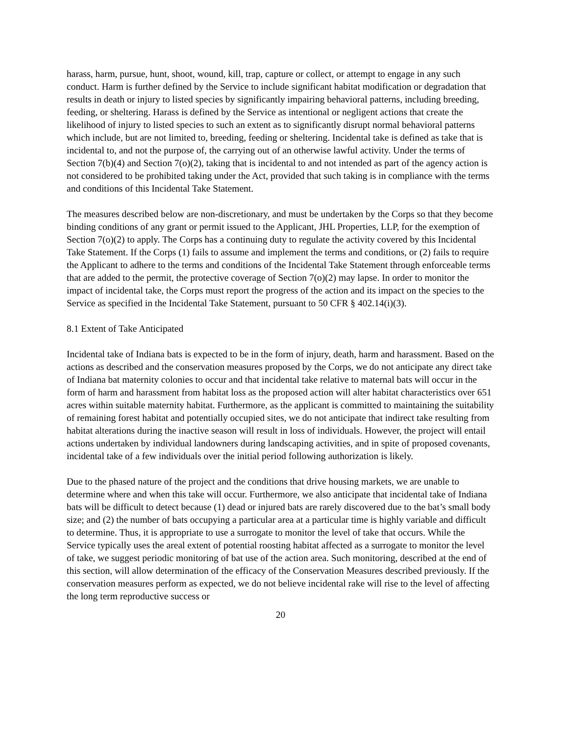harass, harm, pursue, hunt, shoot, wound, kill, trap, capture or collect, or attempt to engage in any such conduct. Harm is further defined by the Service to include significant habitat modification or degradation that results in death or injury to listed species by significantly impairing behavioral patterns, including breeding, feeding, or sheltering. Harass is defined by the Service as intentional or negligent actions that create the likelihood of injury to listed species to such an extent as to significantly disrupt normal behavioral patterns which include, but are not limited to, breeding, feeding or sheltering. Incidental take is defined as take that is incidental to, and not the purpose of, the carrying out of an otherwise lawful activity. Under the terms of Section 7(b)(4) and Section 7(o)(2), taking that is incidental to and not intended as part of the agency action is not considered to be prohibited taking under the Act, provided that such taking is in compliance with the terms and conditions of this Incidental Take Statement.
The measures described below are non-discretionary, and must be undertaken by the Corps so that they become binding conditions of any grant or permit issued to the Applicant, JHL Properties, LLP, for the exemption of Section 7(o)(2) to apply. The Corps has a continuing duty to regulate the activity covered by this Incidental Take Statement. If the Corps (1) fails to assume and implement the terms and conditions, or (2) fails to require the Applicant to adhere to the terms and conditions of the Incidental Take Statement through enforceable terms that are added to the permit, the protective coverage of Section 7(o)(2) may lapse. In order to monitor the impact of incidental take, the Corps must report the progress of the action and its impact on the species to the Service as specified in the Incidental Take Statement, pursuant to 50 CFR § 402.14(i)(3).
8.1 Extent of Take Anticipated
Incidental take of Indiana bats is expected to be in the form of injury, death, harm and harassment. Based on the actions as described and the conservation measures proposed by the Corps, we do not anticipate any direct take of Indiana bat maternity colonies to occur and that incidental take relative to maternal bats will occur in the form of harm and harassment from habitat loss as the proposed action will alter habitat characteristics over 651 acres within suitable maternity habitat. Furthermore, as the applicant is committed to maintaining the suitability of remaining forest habitat and potentially occupied sites, we do not anticipate that indirect take resulting from habitat alterations during the inactive season will result in loss of individuals. However, the project will entail actions undertaken by individual landowners during landscaping activities, and in spite of proposed covenants, incidental take of a few individuals over the initial period following authorization is likely.
Due to the phased nature of the project and the conditions that drive housing markets, we are unable to determine where and when this take will occur. Furthermore, we also anticipate that incidental take of Indiana bats will be difficult to detect because (1) dead or injured bats are rarely discovered due to the bat’s small body size; and (2) the number of bats occupying a particular area at a particular time is highly variable and difficult to determine. Thus, it is appropriate to use a surrogate to monitor the level of take that occurs. While the Service typically uses the areal extent of potential roosting habitat affected as a surrogate to monitor the level of take, we suggest periodic monitoring of bat use of the action area. Such monitoring, described at the end of this section, will allow determination of the efficacy of the Conservation Measures described previously. If the conservation measures perform as expected, we do not believe incidental rake will rise to the level of affecting the long term reproductive success or
20